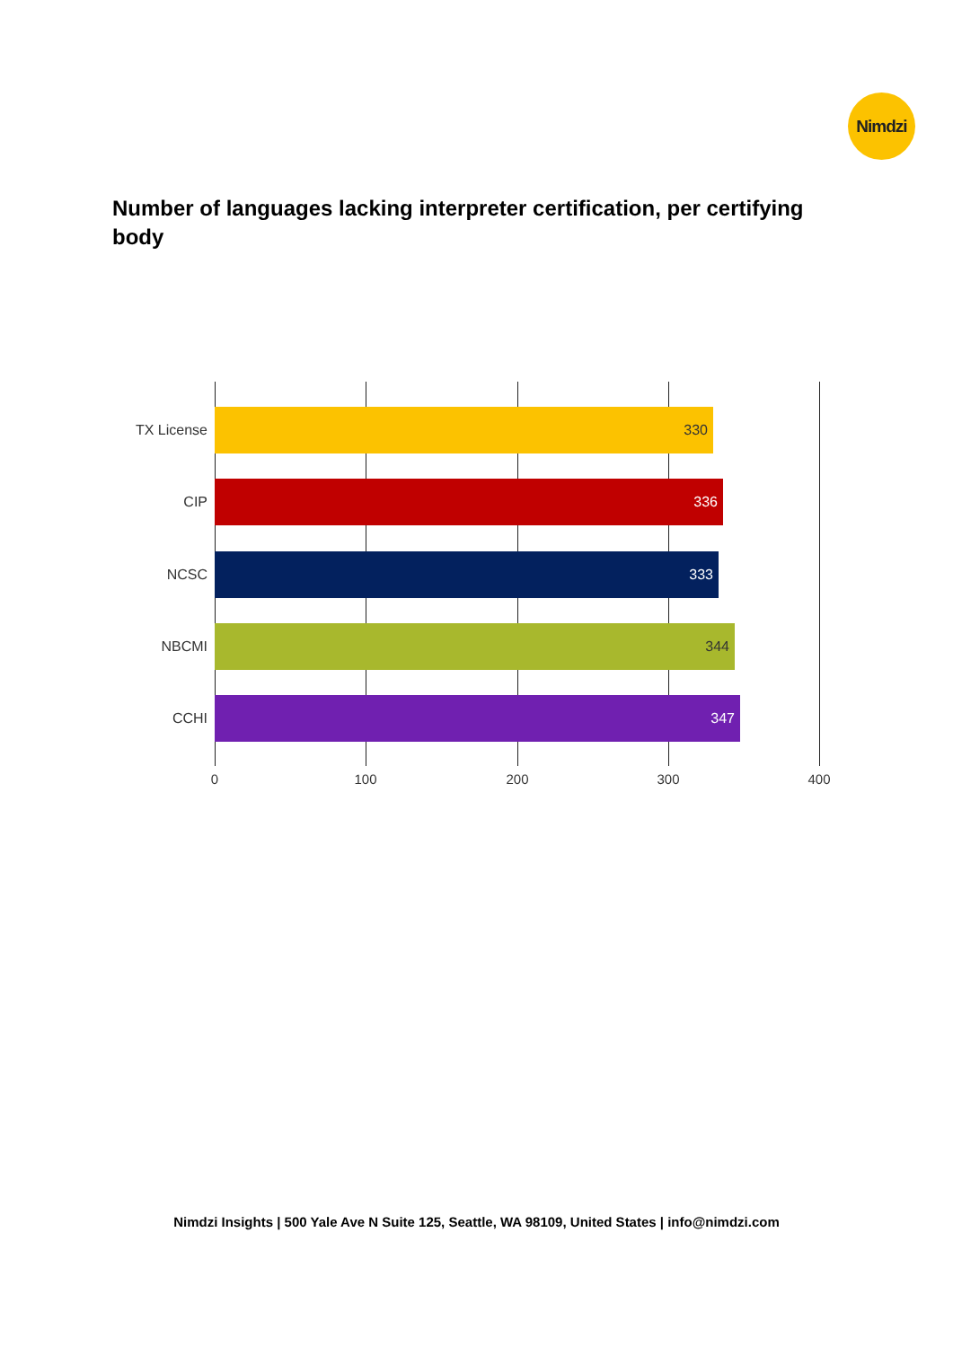Nimdzi
Number of languages lacking interpreter certification, per certifying body
TX License
330
CIP
336
NCSC
333
NBCMI
344
CCHI
347
0 100 200 300 400
Nimdzi Insights | 500 Yale Ave N Suite 125, Seattle, WA 98109, United States | info@nimdzi.com